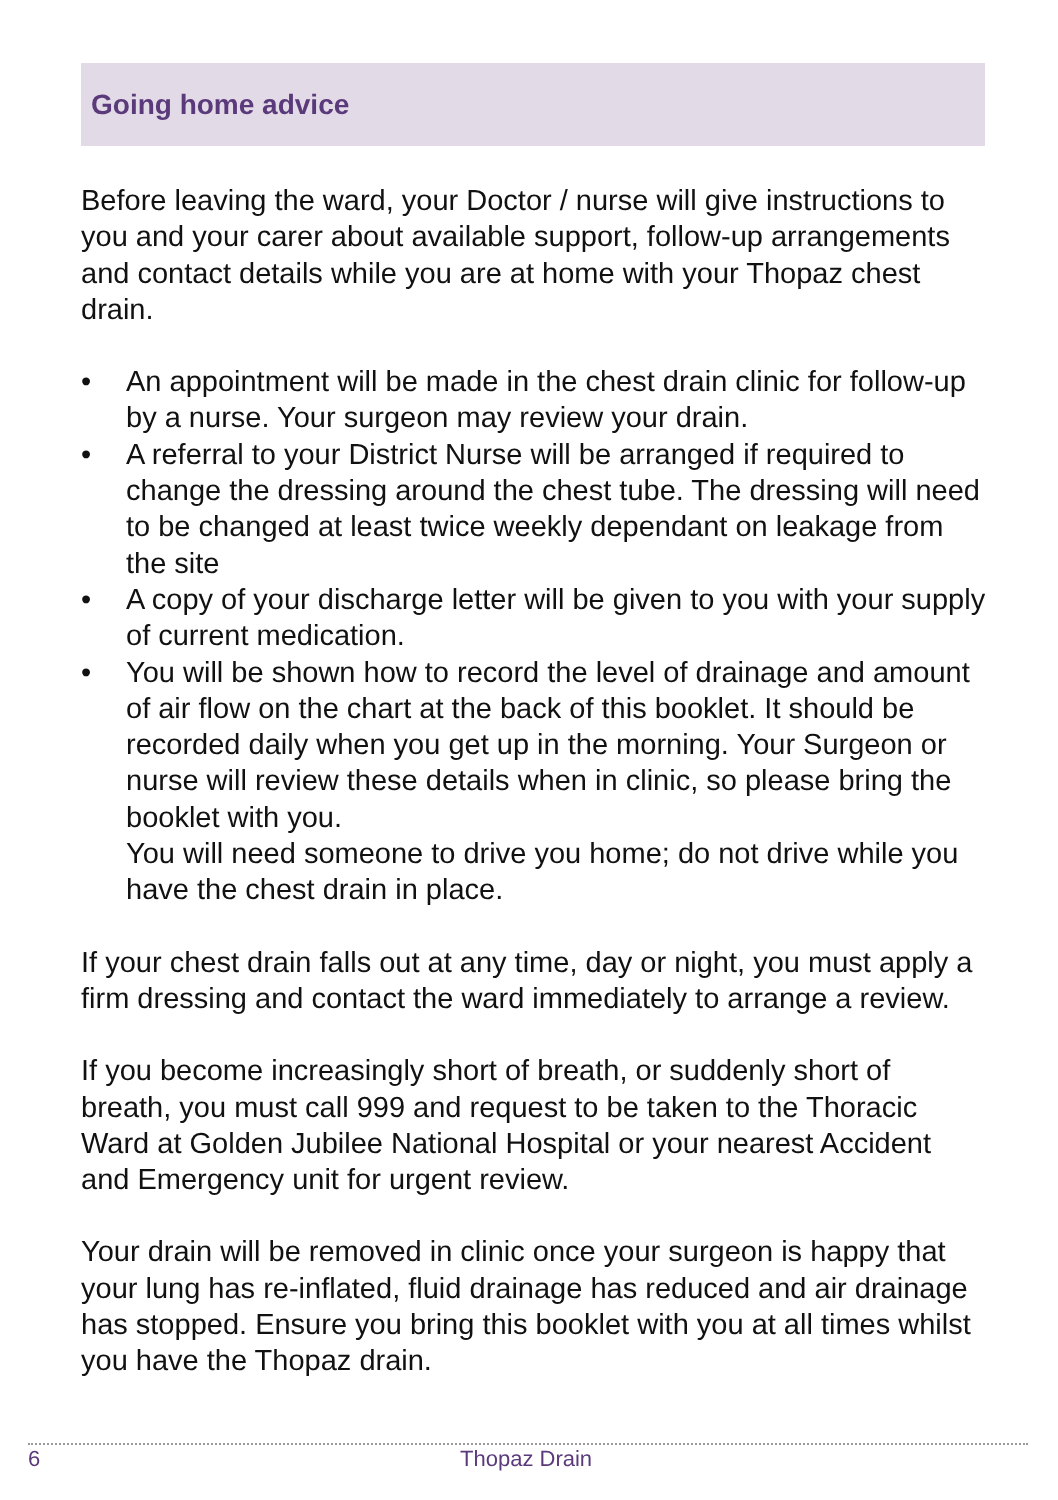Going home advice
Before leaving the ward, your Doctor / nurse will give instructions to you and your carer about available support, follow-up arrangements and contact details while you are at home with your Thopaz chest drain.
• An appointment will be made in the chest drain clinic for follow-up by a nurse. Your surgeon may review your drain.
• A referral to your District Nurse will be arranged if required to change the dressing around the chest tube. The dressing will need to be changed at least twice weekly dependant on leakage from the site
• A copy of your discharge letter will be given to you with your supply of current medication.
• You will be shown how to record the level of drainage and amount of air flow on the chart at the back of this booklet. It should be recorded daily when you get up in the morning. Your Surgeon or nurse will review these details when in clinic, so please bring the booklet with you.
You will need someone to drive you home; do not drive while you have the chest drain in place.
If your chest drain falls out at any time, day or night, you must apply a firm dressing and contact the ward immediately to arrange a review.
If you become increasingly short of breath, or suddenly short of breath, you must call 999 and request to be taken to the Thoracic Ward at Golden Jubilee National Hospital or your nearest Accident and Emergency unit for urgent review.
Your drain will be removed in clinic once your surgeon is happy that your lung has re-inflated, fluid drainage has reduced and air drainage has stopped. Ensure you bring this booklet with you at all times whilst you have the Thopaz drain.
6 Thopaz Drain